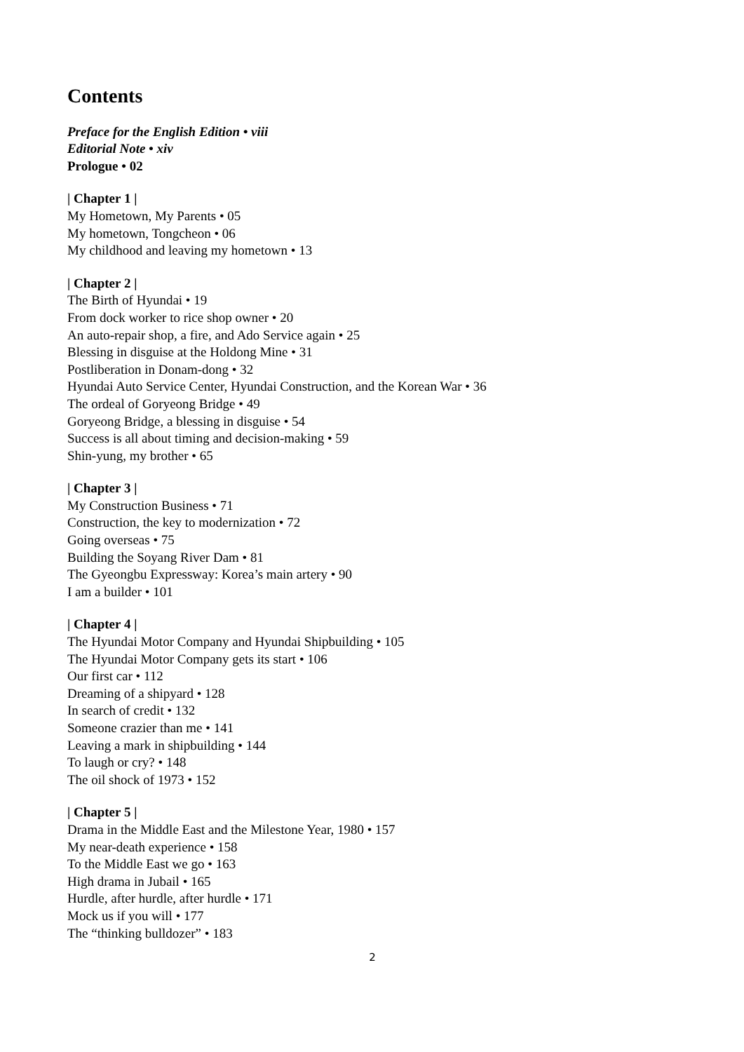Contents
Preface for the English Edition • viii
Editorial Note • xiv
Prologue • 02
| Chapter 1 |
My Hometown, My Parents • 05
My hometown, Tongcheon • 06
My childhood and leaving my hometown • 13
| Chapter 2 |
The Birth of Hyundai • 19
From dock worker to rice shop owner • 20
An auto-repair shop, a fire, and Ado Service again • 25
Blessing in disguise at the Holdong Mine • 31
Postliberation in Donam-dong • 32
Hyundai Auto Service Center, Hyundai Construction, and the Korean War • 36
The ordeal of Goryeong Bridge • 49
Goryeong Bridge, a blessing in disguise • 54
Success is all about timing and decision-making • 59
Shin-yung, my brother • 65
| Chapter 3 |
My Construction Business • 71
Construction, the key to modernization • 72
Going overseas • 75
Building the Soyang River Dam • 81
The Gyeongbu Expressway: Korea’s main artery • 90
I am a builder • 101
| Chapter 4 |
The Hyundai Motor Company and Hyundai Shipbuilding • 105
The Hyundai Motor Company gets its start • 106
Our first car • 112
Dreaming of a shipyard • 128
In search of credit • 132
Someone crazier than me • 141
Leaving a mark in shipbuilding • 144
To laugh or cry? • 148
The oil shock of 1973 • 152
| Chapter 5 |
Drama in the Middle East and the Milestone Year, 1980 • 157
My near-death experience • 158
To the Middle East we go • 163
High drama in Jubail • 165
Hurdle, after hurdle, after hurdle • 171
Mock us if you will • 177
The “thinking bulldozer” • 183
2